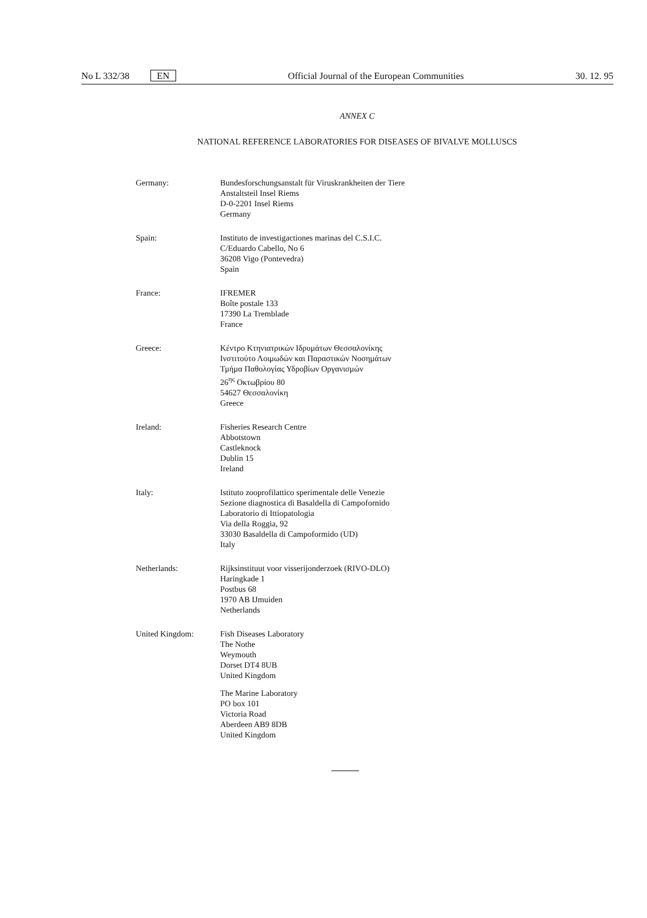No L 332/38 EN Official Journal of the European Communities 30. 12. 95
ANNEX C
NATIONAL REFERENCE LABORATORIES FOR DISEASES OF BIVALVE MOLLUSCS
Germany: Bundesforschungsanstalt für Viruskrankheiten der Tiere
Anstaltsteil Insel Riems
D-0-2201 Insel Riems
Germany
Spain: Instituto de investigactiones marinas del C.S.I.C.
C/Eduardo Cabello, No 6
36208 Vigo (Pontevedra)
Spain
France: IFREMER
Boîte postale 133
17390 La Tremblade
France
Greece: Κέντρο Κτηνιατρικών Ιδρυμάτων Θεσσαλονίκης
Ινστιτούτο Λοιμωδών και Παραστικών Νοσημάτων
Τμήμα Παθολογίας Υδροβίων Οργανισμών
26<sup>ης</sup> Οκτωβρίου 80
54627 Θεσσαλονίκη
Greece
Ireland: Fisheries Research Centre
Abbotstown
Castleknock
Dublin 15
Ireland
Italy: Istituto zooprofilattico sperimentale delle Venezie
Sezione diagnostica di Basaldella di Campofornido
Laboratorio di Ittiopatologia
Via della Roggia, 92
33030 Basaldella di Campoformido (UD)
Italy
Netherlands: Rijksinstituut voor visserijonderzoek (RIVO-DLO)
Haringkade 1
Postbus 68
1970 AB IJmuiden
Netherlands
United Kingdom: Fish Diseases Laboratory
The Nothe
Weymouth
Dorset DT4 8UB
United Kingdom
The Marine Laboratory
PO box 101
Victoria Road
Aberdeen AB9 8DB
United Kingdom